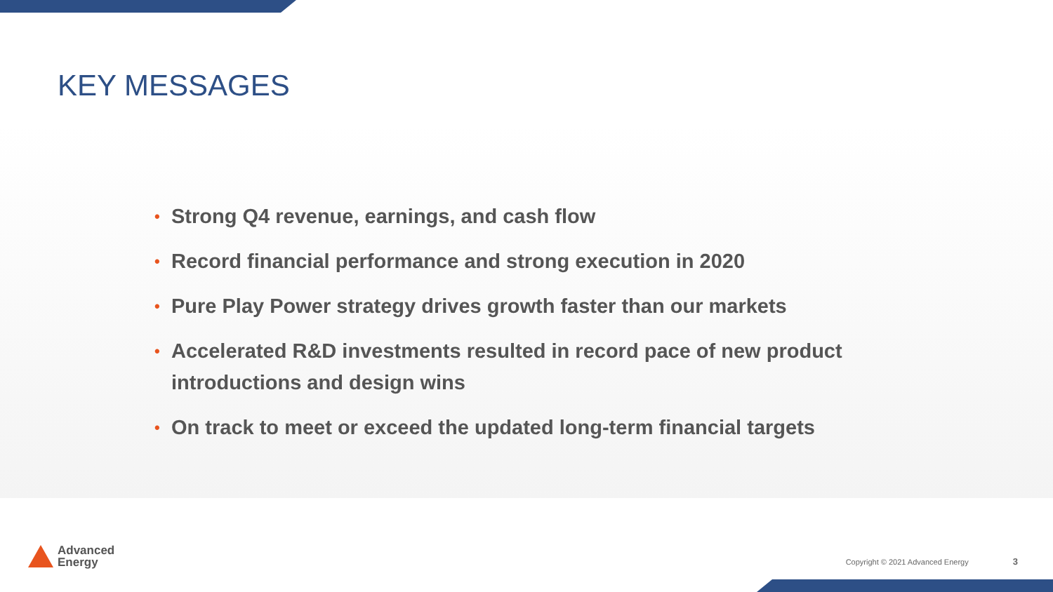KEY MESSAGES
• Strong Q4 revenue, earnings, and cash flow
• Record financial performance and strong execution in 2020
• Pure Play Power strategy drives growth faster than our markets
• Accelerated R&D investments resulted in record pace of new product introductions and design wins
• On track to meet or exceed the updated long-term financial targets
Advanced
Energy
Copyright © 2021 Advanced Energy 3